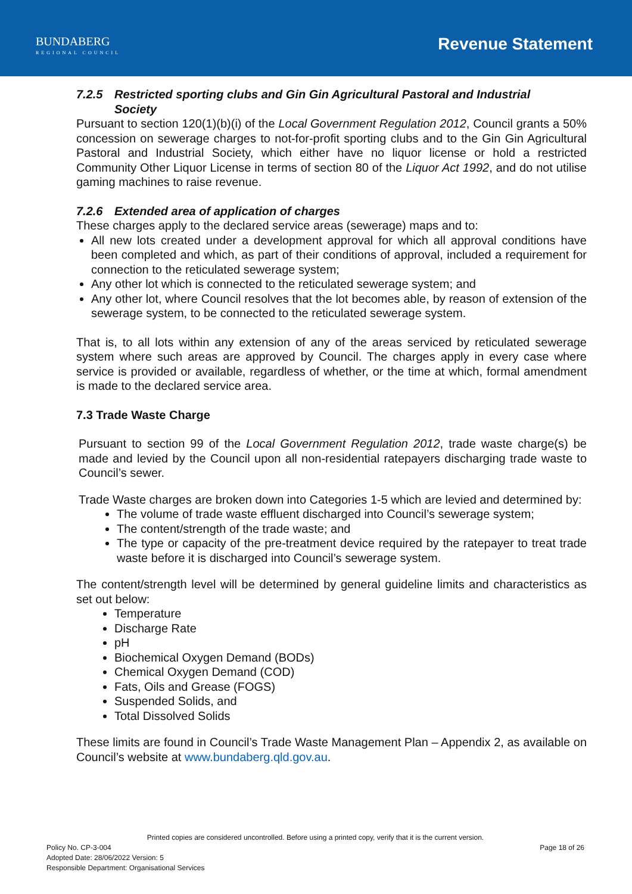BUNDABERG
REGIONAL COUNCIL
Revenue Statement
7.2.5 Restricted sporting clubs and Gin Gin Agricultural Pastoral and Industrial
Society
Pursuant to section 120(1)(b)(i) of the Local Government Regulation 2012, Council grants a 50% concession on sewerage charges to not-for-profit sporting clubs and to the Gin Gin Agricultural Pastoral and Industrial Society, which either have no liquor license or hold a restricted Community Other Liquor License in terms of section 80 of the Liquor Act 1992, and do not utilise gaming machines to raise revenue.
7.2.6 Extended area of application of charges
These charges apply to the declared service areas (sewerage) maps and to:
All new lots created under a development approval for which all approval conditions have been completed and which, as part of their conditions of approval, included a requirement for connection to the reticulated sewerage system;
Any other lot which is connected to the reticulated sewerage system; and
Any other lot, where Council resolves that the lot becomes able, by reason of extension of the sewerage system, to be connected to the reticulated sewerage system.
That is, to all lots within any extension of any of the areas serviced by reticulated sewerage system where such areas are approved by Council. The charges apply in every case where service is provided or available, regardless of whether, or the time at which, formal amendment is made to the declared service area.
7.3 Trade Waste Charge
Pursuant to section 99 of the Local Government Regulation 2012, trade waste charge(s) be made and levied by the Council upon all non-residential ratepayers discharging trade waste to Council’s sewer.
Trade Waste charges are broken down into Categories 1-5 which are levied and determined by:
The volume of trade waste effluent discharged into Council’s sewerage system;
The content/strength of the trade waste; and
The type or capacity of the pre-treatment device required by the ratepayer to treat trade waste before it is discharged into Council’s sewerage system.
The content/strength level will be determined by general guideline limits and characteristics as set out below:
Temperature
Discharge Rate
pH
Biochemical Oxygen Demand (BODs)
Chemical Oxygen Demand (COD)
Fats, Oils and Grease (FOGS)
Suspended Solids, and
Total Dissolved Solids
These limits are found in Council’s Trade Waste Management Plan – Appendix 2, as available on Council’s website at www.bundaberg.qld.gov.au.
Printed copies are considered uncontrolled. Before using a printed copy, verify that it is the current version.
Policy No. CP-3-004 Page 18 of 26
Adopted Date: 28/06/2022 Version: 5
Responsible Department: Organisational Services